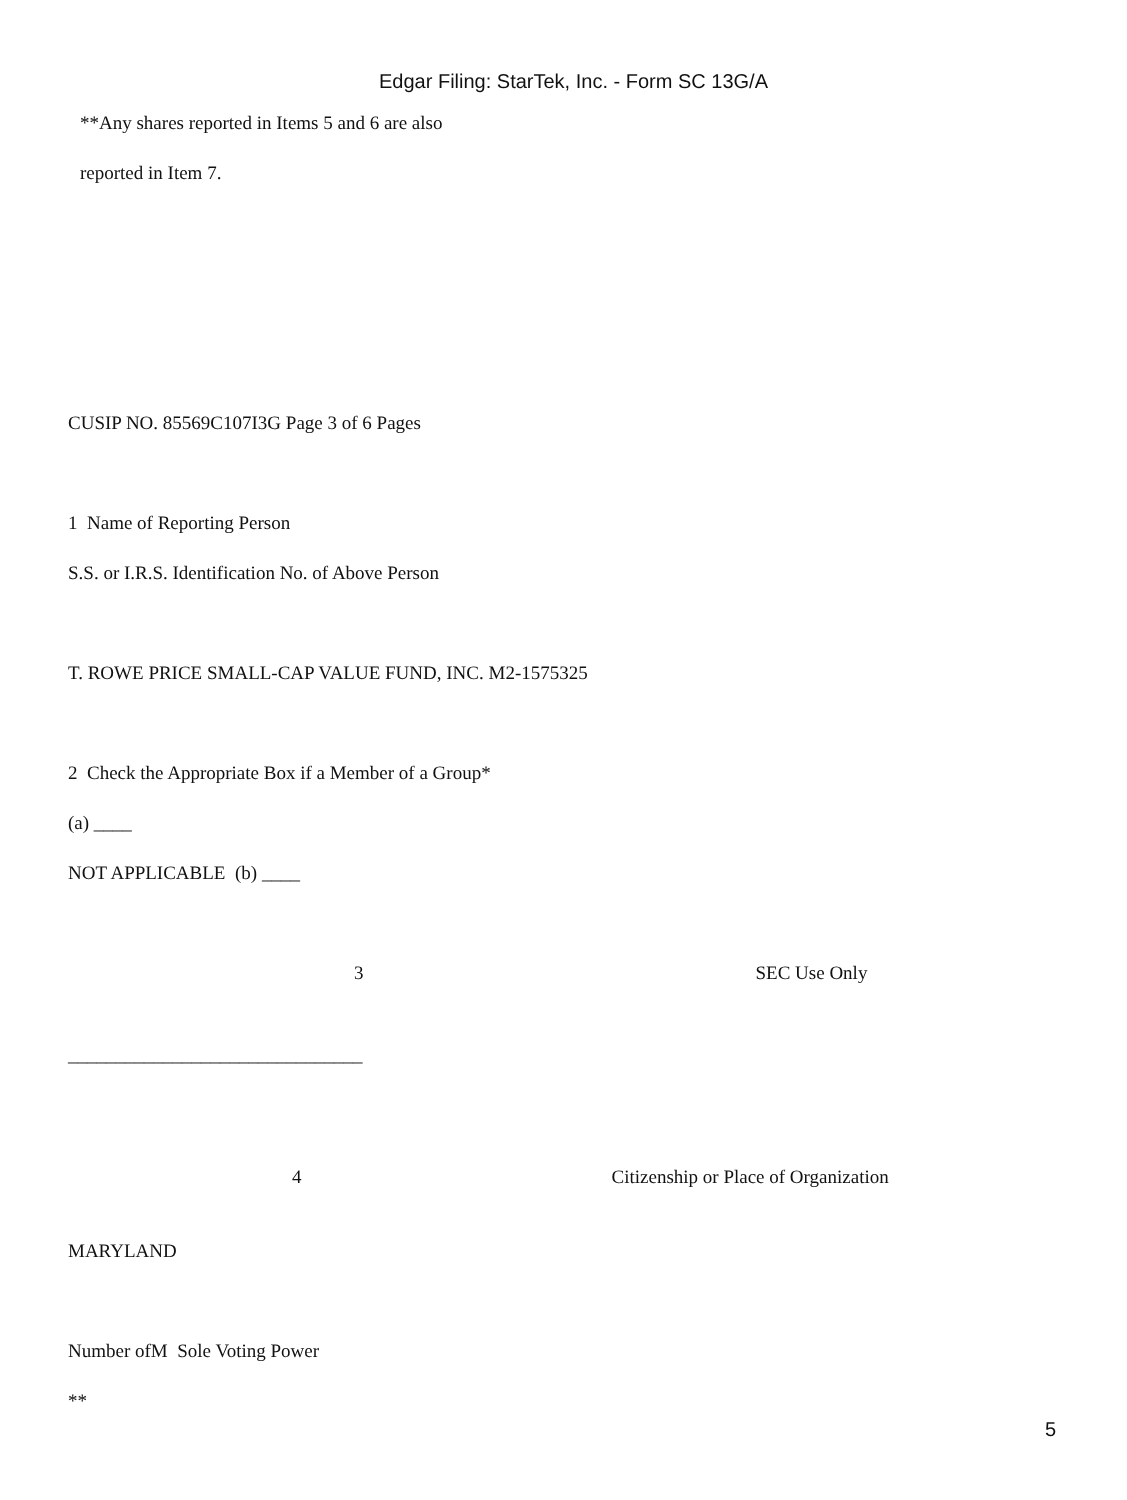Edgar Filing: StarTek, Inc. - Form SC 13G/A
**Any shares reported in Items 5 and 6 are also
reported in Item 7.
CUSIP NO. 85569C107I3G Page 3 of 6 Pages
1 Name of Reporting Person
S.S. or I.R.S. Identification No. of Above Person
T. ROWE PRICE SMALL-CAP VALUE FUND, INC. M2-1575325
2 Check the Appropriate Box if a Member of a Group*
(a) ____
NOT APPLICABLE (b) ____
3 SEC Use Only
_______________________________
4 Citizenship or Place of Organization
MARYLAND
Number ofM Sole Voting Power
**
5